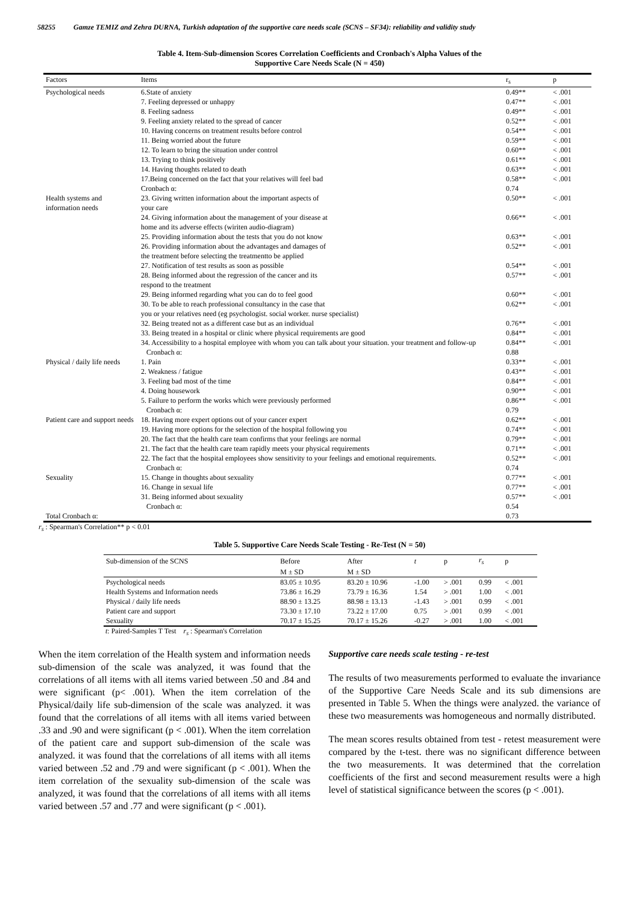58255 Gamze TEMIZ and Zehra DURNA, Turkish adaptation of the supportive care needs scale (SCNS – SF34): reliability and validity study
Table 4. Item-Sub-dimension Scores Correlation Coefficients and Cronbach's Alpha Values of the
Supportive Care Needs Scale (N = 450)
| Factors | Items | r<sub>s</sub> | p |
| --- | --- | --- | --- |
| Psychological needs | 6.State of anxiety | 0.49** | < .001 |
| | 7. Feeling depressed or unhappy | 0.47** | < .001 |
| | 8. Feeling sadness | 0.49** | < .001 |
| | 9. Feeling anxiety related to the spread of cancer | 0.52** | < .001 |
| | 10. Having concerns on treatment results before control | 0.54** | < .001 |
| | 11. Being worried about the future | 0.59** | < .001 |
| | 12. To learn to bring the situation under control | 0.60** | < .001 |
| | 13. Trying to think positively | 0.61** | < .001 |
| | 14. Having thoughts related to death | 0.63** | < .001 |
| | 17.Being concerned on the fact that your relatives will feel bad | 0.58** | < .001 |
| | Cronbach α: | 0.74 | |
| Health systems and information needs | 23. Giving written information about the important aspects of your care | 0.50** | < .001 |
| | 24. Giving information about the management of your disease at home and its adverse effects (wiriten audio-diagram) | 0.66** | < .001 |
| | 25. Providing information about the tests that you do not know | 0.63** | < .001 |
| | 26. Providing information about the advantages and damages of the treatment before selecting the treatmentto be applied | 0.52** | < .001 |
| | 27. Notification of test results as soon as possible | 0.54** | < .001 |
| | 28. Being informed about the regression of the cancer and its respond to the treatment | 0.57** | < .001 |
| | 29. Being informed regarding what you can do to feel good | 0.60** | < .001 |
| | 30. To be able to reach professional consultancy in the case that you or your relatives need (eg psychologist. social worker. nurse specialist) | 0.62** | < .001 |
| | 32. Being treated not as a different case but as an individual | 0.76** | < .001 |
| | 33. Being treated in a hospital or clinic where physical requirements are good | 0.84** | < .001 |
| | 34. Accessibility to a hospital employee with whom you can talk about your situation. your treatment and follow-up | 0.84** | < .001 |
| | Cronbach α: | 0.88 | |
| Physical / daily life needs | 1. Pain | 0.33** | < .001 |
| | 2. Weakness / fatigue | 0.43** | < .001 |
| | 3. Feeling bad most of the time | 0.84** | < .001 |
| | 4. Doing housework | 0.90** | < .001 |
| | 5. Failure to perform the works which were previously performed | 0.86** | < .001 |
| | Cronbach α: | 0.79 | |
| Patient care and support needs | 18. Having more expert options out of your cancer expert | 0.62** | < .001 |
| | 19. Having more options for the selection of the hospital following you | 0.74** | < .001 |
| | 20. The fact that the health care team confirms that your feelings are normal | 0.79** | < .001 |
| | 21. The fact that the health care team rapidly meets your physical requirements | 0.71** | < .001 |
| | 22. The fact that the hospital employees show sensitivity to your feelings and emotional requirements. | 0.52** | < .001 |
| | Cronbach α: | 0.74 | |
| Sexuality | 15. Change in thoughts about sexuality | 0.77** | < .001 |
| | 16. Change in sexual life | 0.77** | < .001 |
| | 31. Being informed about sexuality | 0.57** | < .001 |
| | Cronbach α: | 0.54 | |
| Total Cronbach α: | | 0.73 | |
r<sub>s</sub> : Spearman's Correlation** p < 0.01
Table 5. Supportive Care Needs Scale Testing - Re-Test (N = 50)
| Sub-dimension of the SCNS | Before | After | t | p | r<sub>s</sub> | p |
| | M ± SD | M ± SD | | | | |
| Psychological needs | 83.05 ± 10.95 | 83.20 ± 10.96 | -1.00 | > .001 | 0.99 | < .001 |
| Health Systems and Information needs | 73.86 ± 16.29 | 73.79 ± 16.36 | 1.54 | > .001 | 1.00 | < .001 |
| Physical / daily life needs | 88.90 ± 13.25 | 88.98 ± 13.13 | -1.43 | > .001 | 0.99 | < .001 |
| Patient care and support | 73.30 ± 17.10 | 73.22 ± 17.00 | 0.75 | > .001 | 0.99 | < .001 |
| Sexuality | 70.17 ± 15.25 | 70.17 ± 15.26 | -0.27 | > .001 | 1.00 | < .001 |
t: Paired-Samples T Test r<sub>s</sub> : Spearman's Correlation
When the item correlation of the Health system and information needs sub-dimension of the scale was analyzed, it was found that the correlations of all items with all items varied between .50 and .84 and were significant (p< .001). When the item correlation of the Physical/daily life sub-dimension of the scale was analyzed. it was found that the correlations of all items with all items varied between .33 and .90 and were significant (p < .001). When the item correlation of the patient care and support sub-dimension of the scale was analyzed. it was found that the correlations of all items with all items varied between .52 and .79 and were significant (p < .001). When the item correlation of the sexuality sub-dimension of the scale was analyzed, it was found that the correlations of all items with all items varied between .57 and .77 and were significant (p < .001).
Supportive care needs scale testing - re-test
The results of two measurements performed to evaluate the invariance of the Supportive Care Needs Scale and its sub dimensions are presented in Table 5. When the things were analyzed. the variance of these two measurements was homogeneous and normally distributed.
The mean scores results obtained from test - retest measurement were compared by the t-test. there was no significant difference between the two measurements. It was determined that the correlation coefficients of the first and second measurement results were a high level of statistical significance between the scores (p < .001).